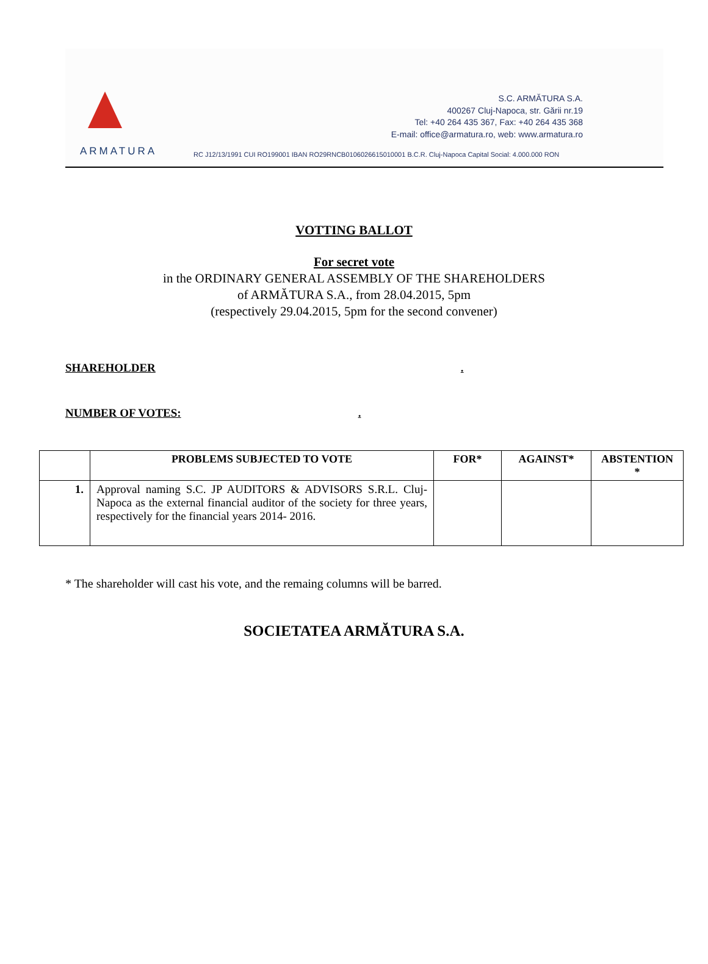ARMATURA
S.C. ARMĂTURA S.A.
400267 Cluj-Napoca, str. Gării nr.19
Tel: +40 264 435 367, Fax: +40 264 435 368
E-mail: office@armatura.ro, web: www.armatura.ro
RC J12/13/1991 CUI RO199001 IBAN RO29RNCB0106026615010001 B.C.R. Cluj-Napoca Capital Social: 4.000.000 RON
VOTTING BALLOT
For secret vote
in the ORDINARY GENERAL ASSEMBLY OF THE SHAREHOLDERS
of ARMĂTURA S.A., from 28.04.2015, 5pm
(respectively 29.04.2015, 5pm for the second convener)
SHAREHOLDER .
NUMBER OF VOTES: .
| | PROBLEMS SUBJECTED TO VOTE | FOR* | AGAINST* | ABSTENTION * |
| --- | --- | --- | --- | --- |
| 1. | Approval naming S.C. JP AUDITORS & ADVISORS S.R.L. Cluj-Napoca as the external financial auditor of the society for three years, respectively for the financial years 2014- 2016. | | | |
* The shareholder will cast his vote, and the remaing columns will be barred.
SOCIETATEA ARMĂTURA S.A.